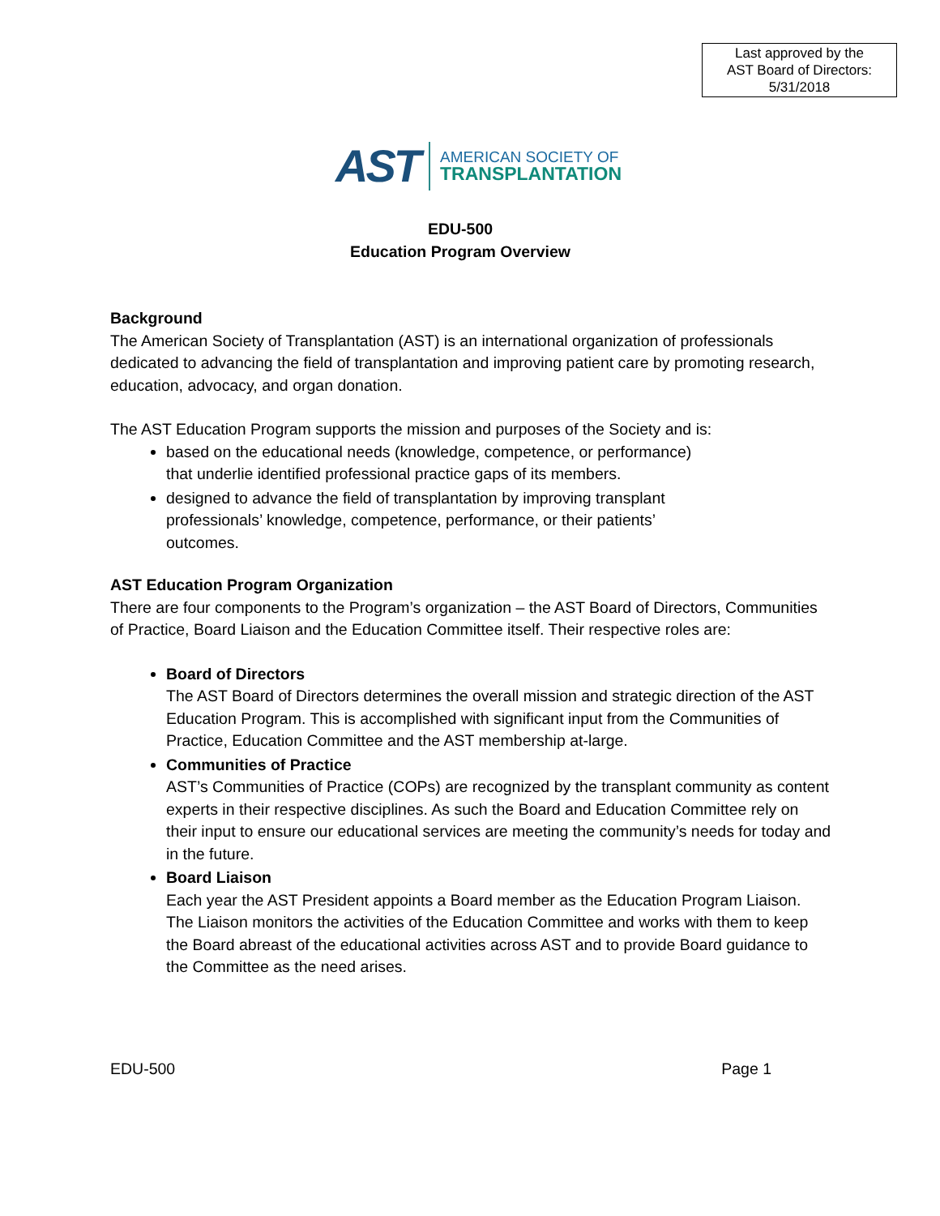Last approved by the
AST Board of Directors:
5/31/2018
AST
AMERICAN SOCIETY OF
TRANSPLANTATION
EDU-500
Education Program Overview
Background
The American Society of Transplantation (AST) is an international organization of professionals dedicated to advancing the field of transplantation and improving patient care by promoting research, education, advocacy, and organ donation.
The AST Education Program supports the mission and purposes of the Society and is:
based on the educational needs (knowledge, competence, or performance)
that underlie identified professional practice gaps of its members.
designed to advance the field of transplantation by improving transplant
professionals’ knowledge, competence, performance, or their patients’
outcomes.
AST Education Program Organization
There are four components to the Program’s organization – the AST Board of Directors, Communities of Practice, Board Liaison and the Education Committee itself. Their respective roles are:
Board of Directors
The AST Board of Directors determines the overall mission and strategic direction of the AST Education Program. This is accomplished with significant input from the Communities of Practice, Education Committee and the AST membership at-large.
Communities of Practice
AST’s Communities of Practice (COPs) are recognized by the transplant community as content experts in their respective disciplines. As such the Board and Education Committee rely on their input to ensure our educational services are meeting the community’s needs for today and in the future.
Board Liaison
Each year the AST President appoints a Board member as the Education Program Liaison. The Liaison monitors the activities of the Education Committee and works with them to keep the Board abreast of the educational activities across AST and to provide Board guidance to the Committee as the need arises.
EDU-500 Page 1